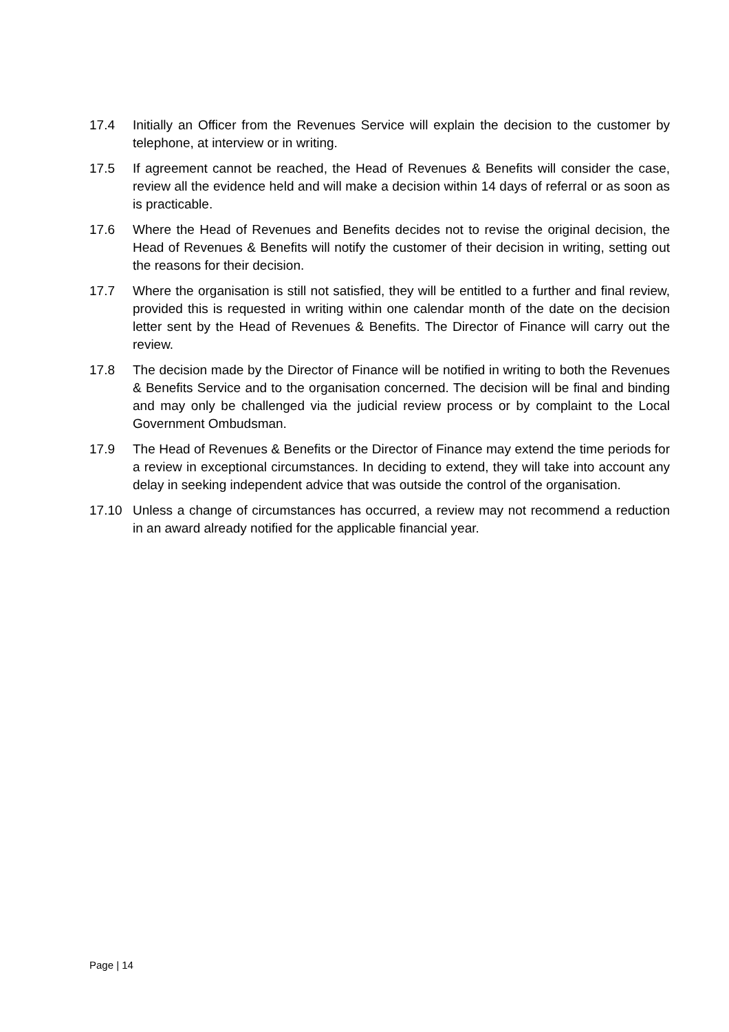17.4 Initially an Officer from the Revenues Service will explain the decision to the customer by telephone, at interview or in writing.
17.5 If agreement cannot be reached, the Head of Revenues & Benefits will consider the case, review all the evidence held and will make a decision within 14 days of referral or as soon as is practicable.
17.6 Where the Head of Revenues and Benefits decides not to revise the original decision, the Head of Revenues & Benefits will notify the customer of their decision in writing, setting out the reasons for their decision.
17.7 Where the organisation is still not satisfied, they will be entitled to a further and final review, provided this is requested in writing within one calendar month of the date on the decision letter sent by the Head of Revenues & Benefits. The Director of Finance will carry out the review.
17.8 The decision made by the Director of Finance will be notified in writing to both the Revenues & Benefits Service and to the organisation concerned. The decision will be final and binding and may only be challenged via the judicial review process or by complaint to the Local Government Ombudsman.
17.9 The Head of Revenues & Benefits or the Director of Finance may extend the time periods for a review in exceptional circumstances. In deciding to extend, they will take into account any delay in seeking independent advice that was outside the control of the organisation.
17.10 Unless a change of circumstances has occurred, a review may not recommend a reduction in an award already notified for the applicable financial year.
Page | 14